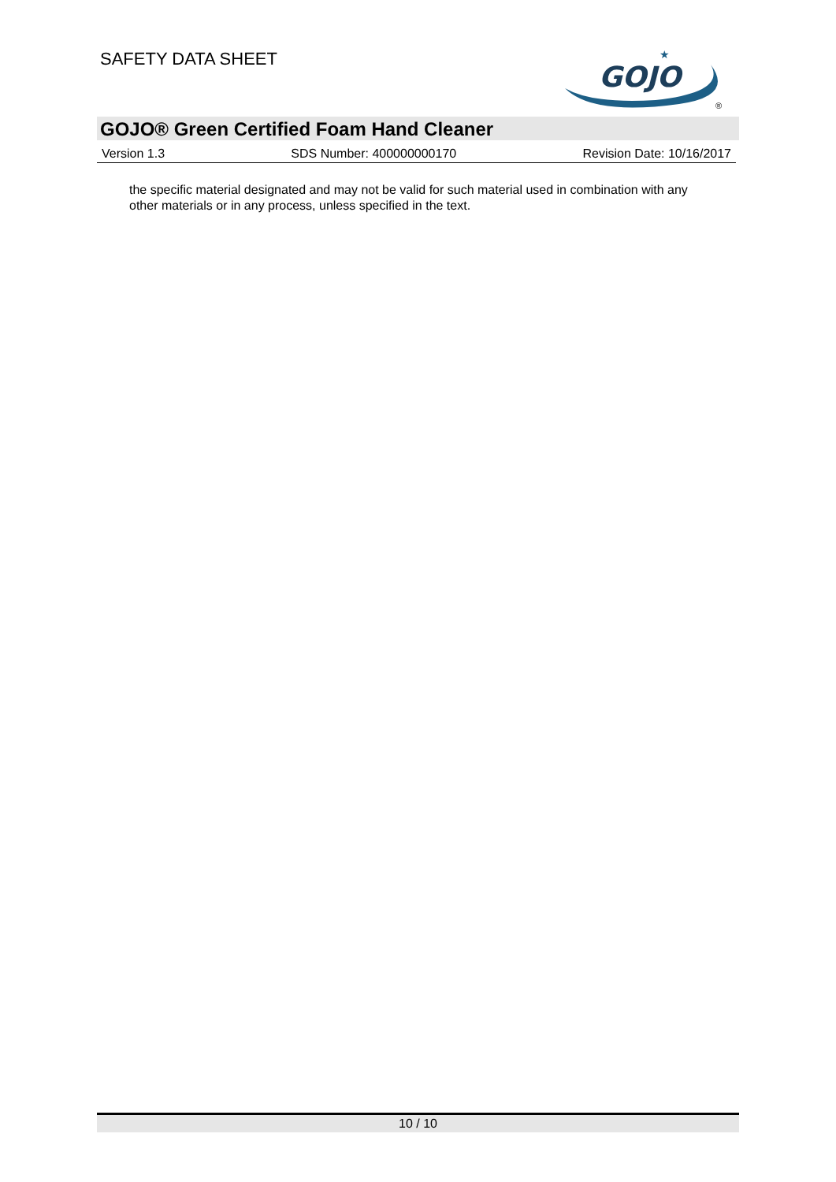SAFETY DATA SHEET
GOJO
★
®
GOJO® Green Certified Foam Hand Cleaner
Version 1.3 SDS Number: 400000000170 Revision Date: 10/16/2017
the specific material designated and may not be valid for such material used in combination with any other materials or in any process, unless specified in the text.
10 / 10